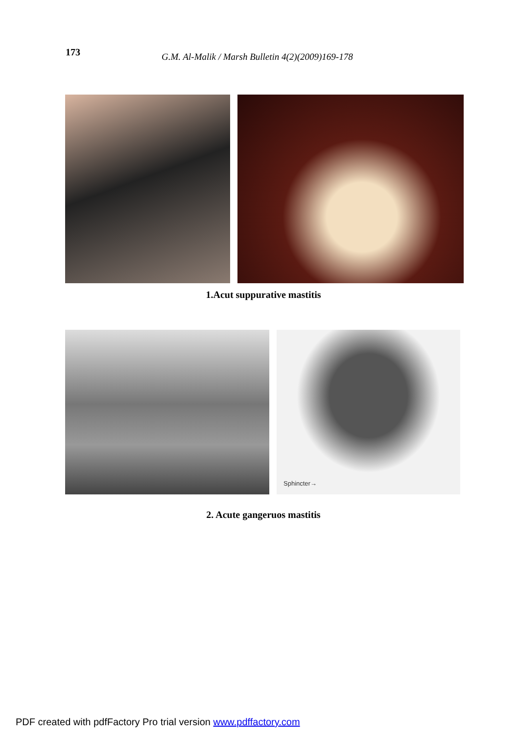173
G.M. Al-Malik / Marsh Bulletin 4(2)(2009)169-178
1.Acut suppurative mastitis
Sphincter→
2. Acute gangeruos mastitis
PDF created with pdfFactory Pro trial version www.pdffactory.com